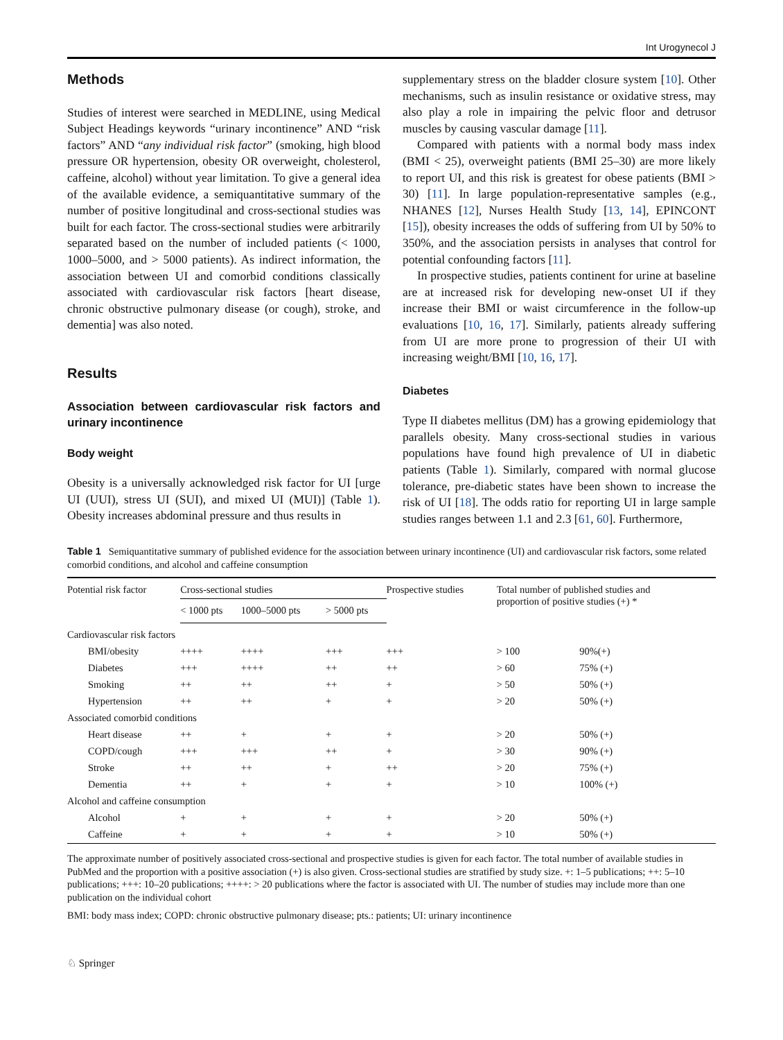Int Urogynecol J
Methods
Studies of interest were searched in MEDLINE, using Medical Subject Headings keywords “urinary incontinence” AND “risk factors” AND “any individual risk factor” (smoking, high blood pressure OR hypertension, obesity OR overweight, cholesterol, caffeine, alcohol) without year limitation. To give a general idea of the available evidence, a semiquantitative summary of the number of positive longitudinal and cross-sectional studies was built for each factor. The cross-sectional studies were arbitrarily separated based on the number of included patients (< 1000, 1000–5000, and > 5000 patients). As indirect information, the association between UI and comorbid conditions classically associated with cardiovascular risk factors [heart disease, chronic obstructive pulmonary disease (or cough), stroke, and dementia] was also noted.
Results
Association between cardiovascular risk factors and urinary incontinence
Body weight
Obesity is a universally acknowledged risk factor for UI [urge UI (UUI), stress UI (SUI), and mixed UI (MUI)] (Table 1). Obesity increases abdominal pressure and thus results in
supplementary stress on the bladder closure system [10]. Other mechanisms, such as insulin resistance or oxidative stress, may also play a role in impairing the pelvic floor and detrusor muscles by causing vascular damage [11].
Compared with patients with a normal body mass index (BMI < 25), overweight patients (BMI 25–30) are more likely to report UI, and this risk is greatest for obese patients (BMI > 30) [11]. In large population-representative samples (e.g., NHANES [12], Nurses Health Study [13, 14], EPINCONT [15]), obesity increases the odds of suffering from UI by 50% to 350%, and the association persists in analyses that control for potential confounding factors [11].
In prospective studies, patients continent for urine at baseline are at increased risk for developing new-onset UI if they increase their BMI or waist circumference in the follow-up evaluations [10, 16, 17]. Similarly, patients already suffering from UI are more prone to progression of their UI with increasing weight/BMI [10, 16, 17].
Diabetes
Type II diabetes mellitus (DM) has a growing epidemiology that parallels obesity. Many cross-sectional studies in various populations have found high prevalence of UI in diabetic patients (Table 1). Similarly, compared with normal glucose tolerance, pre-diabetic states have been shown to increase the risk of UI [18]. The odds ratio for reporting UI in large sample studies ranges between 1.1 and 2.3 [61, 60]. Furthermore,
Table 1 Semiquantitative summary of published evidence for the association between urinary incontinence (UI) and cardiovascular risk factors, some related comorbid conditions, and alcohol and caffeine consumption
| Potential risk factor | Cross-sectional studies | | | Prospective studies | Total number of published studies and proportion of positive studies (+) * | |
| --- | --- | --- | --- | --- | --- | --- |
| | < 1000 pts | 1000–5000 pts | > 5000 pts | | | |
| Cardiovascular risk factors | | | | | | |
| BMI/obesity | ++++ | ++++ | +++ | +++ | > 100 | 90%(+) |
| Diabetes | +++ | ++++ | ++ | ++ | > 60 | 75% (+) |
| Smoking | ++ | ++ | ++ | + | > 50 | 50% (+) |
| Hypertension | ++ | ++ | + | + | > 20 | 50% (+) |
| Associated comorbid conditions | | | | | | |
| Heart disease | ++ | + | + | + | > 20 | 50% (+) |
| COPD/cough | +++ | +++ | ++ | + | > 30 | 90% (+) |
| Stroke | ++ | ++ | + | ++ | > 20 | 75% (+) |
| Dementia | ++ | + | + | + | > 10 | 100% (+) |
| Alcohol and caffeine consumption | | | | | | |
| Alcohol | + | + | + | + | > 20 | 50% (+) |
| Caffeine | + | + | + | + | > 10 | 50% (+) |
The approximate number of positively associated cross-sectional and prospective studies is given for each factor. The total number of available studies in PubMed and the proportion with a positive association (+) is also given. Cross-sectional studies are stratified by study size. +: 1–5 publications; ++: 5–10 publications; +++: 10–20 publications; ++++: > 20 publications where the factor is associated with UI. The number of studies may include more than one publication on the individual cohort
BMI: body mass index; COPD: chronic obstructive pulmonary disease; pts.: patients; UI: urinary incontinence
♘ Springer